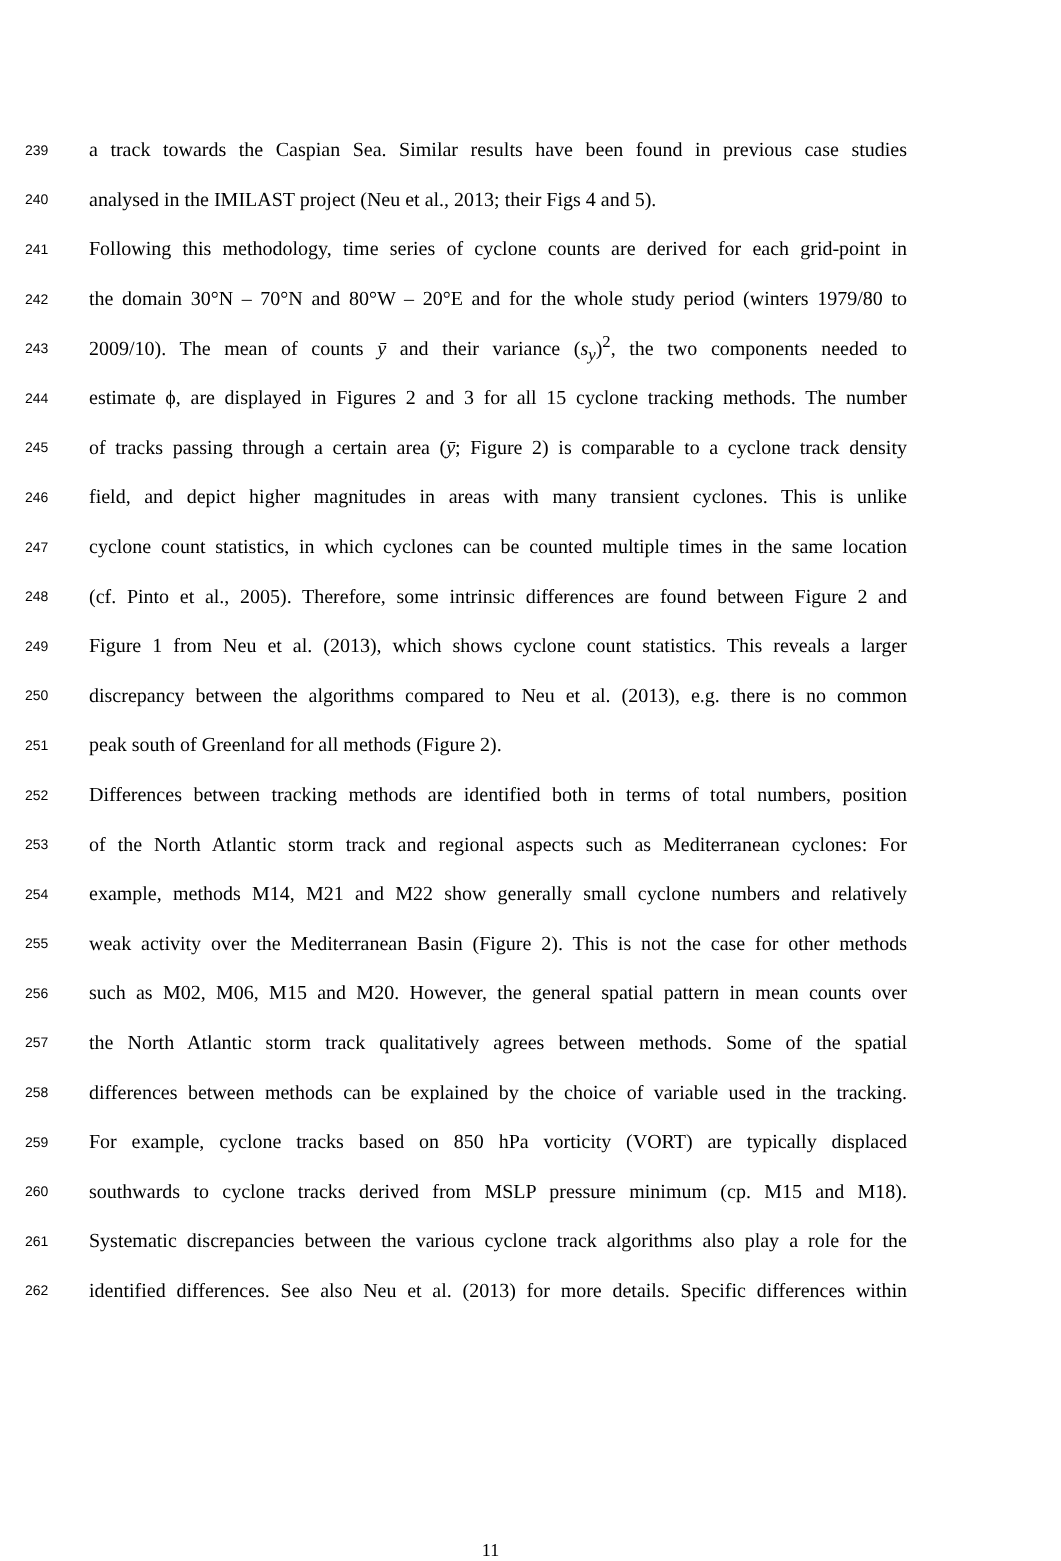239 a track towards the Caspian Sea. Similar results have been found in previous case studies
240 analysed in the IMILAST project (Neu et al., 2013; their Figs 4 and 5).
241 Following this methodology, time series of cyclone counts are derived for each grid-point in
242 the domain 30°N – 70°N and 80°W – 20°E and for the whole study period (winters 1979/80 to
243 2009/10). The mean of counts ȳ and their variance (s<sub>y</sub>)<sup>2</sup>, the two components needed to
244 estimate ϕ, are displayed in Figures 2 and 3 for all 15 cyclone tracking methods. The number
245 of tracks passing through a certain area (ȳ; Figure 2) is comparable to a cyclone track density
246 field, and depict higher magnitudes in areas with many transient cyclones. This is unlike
247 cyclone count statistics, in which cyclones can be counted multiple times in the same location
248 (cf. Pinto et al., 2005). Therefore, some intrinsic differences are found between Figure 2 and
249 Figure 1 from Neu et al. (2013), which shows cyclone count statistics. This reveals a larger
250 discrepancy between the algorithms compared to Neu et al. (2013), e.g. there is no common
251 peak south of Greenland for all methods (Figure 2).
252 Differences between tracking methods are identified both in terms of total numbers, position
253 of the North Atlantic storm track and regional aspects such as Mediterranean cyclones: For
254 example, methods M14, M21 and M22 show generally small cyclone numbers and relatively
255 weak activity over the Mediterranean Basin (Figure 2). This is not the case for other methods
256 such as M02, M06, M15 and M20. However, the general spatial pattern in mean counts over
257 the North Atlantic storm track qualitatively agrees between methods. Some of the spatial
258 differences between methods can be explained by the choice of variable used in the tracking.
259 For example, cyclone tracks based on 850 hPa vorticity (VORT) are typically displaced
260 southwards to cyclone tracks derived from MSLP pressure minimum (cp. M15 and M18).
261 Systematic discrepancies between the various cyclone track algorithms also play a role for the
262 identified differences. See also Neu et al. (2013) for more details. Specific differences within
11